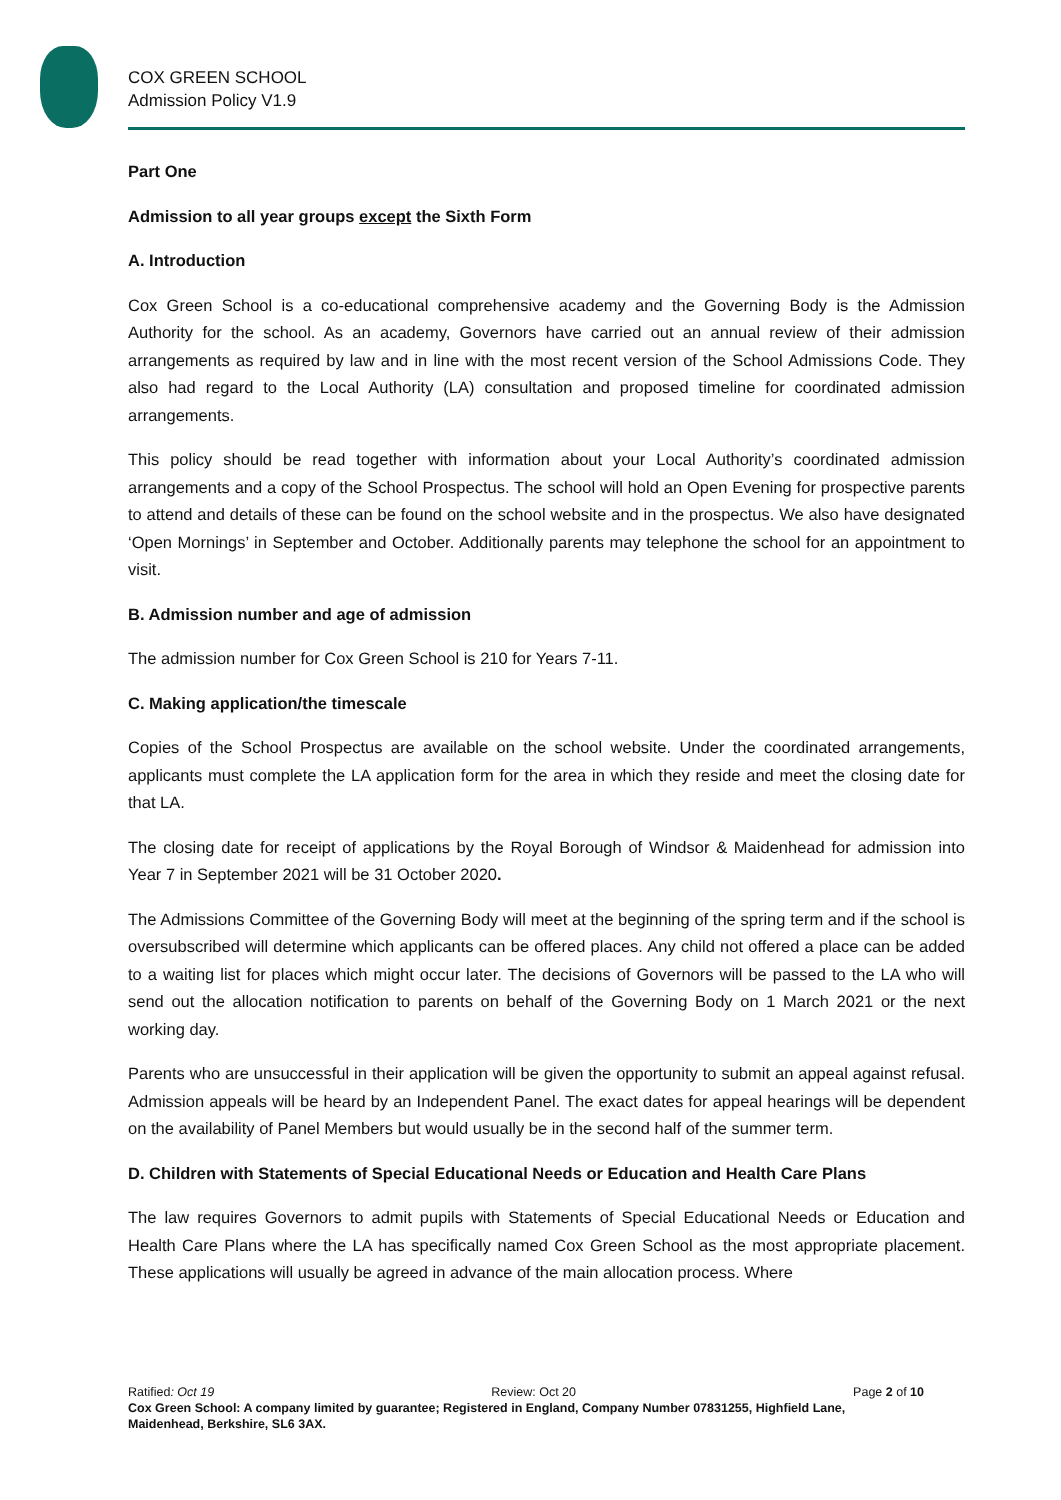COX GREEN SCHOOL
Admission Policy V1.9
Part One
Admission to all year groups except the Sixth Form
A. Introduction
Cox Green School is a co-educational comprehensive academy and the Governing Body is the Admission Authority for the school. As an academy, Governors have carried out an annual review of their admission arrangements as required by law and in line with the most recent version of the School Admissions Code. They also had regard to the Local Authority (LA) consultation and proposed timeline for coordinated admission arrangements.
This policy should be read together with information about your Local Authority’s coordinated admission arrangements and a copy of the School Prospectus. The school will hold an Open Evening for prospective parents to attend and details of these can be found on the school website and in the prospectus. We also have designated ‘Open Mornings’ in September and October. Additionally parents may telephone the school for an appointment to visit.
B. Admission number and age of admission
The admission number for Cox Green School is 210 for Years 7-11.
C. Making application/the timescale
Copies of the School Prospectus are available on the school website. Under the coordinated arrangements, applicants must complete the LA application form for the area in which they reside and meet the closing date for that LA.
The closing date for receipt of applications by the Royal Borough of Windsor & Maidenhead for admission into Year 7 in September 2021 will be 31 October 2020.
The Admissions Committee of the Governing Body will meet at the beginning of the spring term and if the school is oversubscribed will determine which applicants can be offered places. Any child not offered a place can be added to a waiting list for places which might occur later. The decisions of Governors will be passed to the LA who will send out the allocation notification to parents on behalf of the Governing Body on 1 March 2021 or the next working day.
Parents who are unsuccessful in their application will be given the opportunity to submit an appeal against refusal. Admission appeals will be heard by an Independent Panel. The exact dates for appeal hearings will be dependent on the availability of Panel Members but would usually be in the second half of the summer term.
D. Children with Statements of Special Educational Needs or Education and Health Care Plans
The law requires Governors to admit pupils with Statements of Special Educational Needs or Education and Health Care Plans where the LA has specifically named Cox Green School as the most appropriate placement. These applications will usually be agreed in advance of the main allocation process. Where
Ratified: Oct 19 Review: Oct 20 Page 2 of 10
Cox Green School: A company limited by guarantee; Registered in England, Company Number 07831255, Highfield Lane, Maidenhead, Berkshire, SL6 3AX.